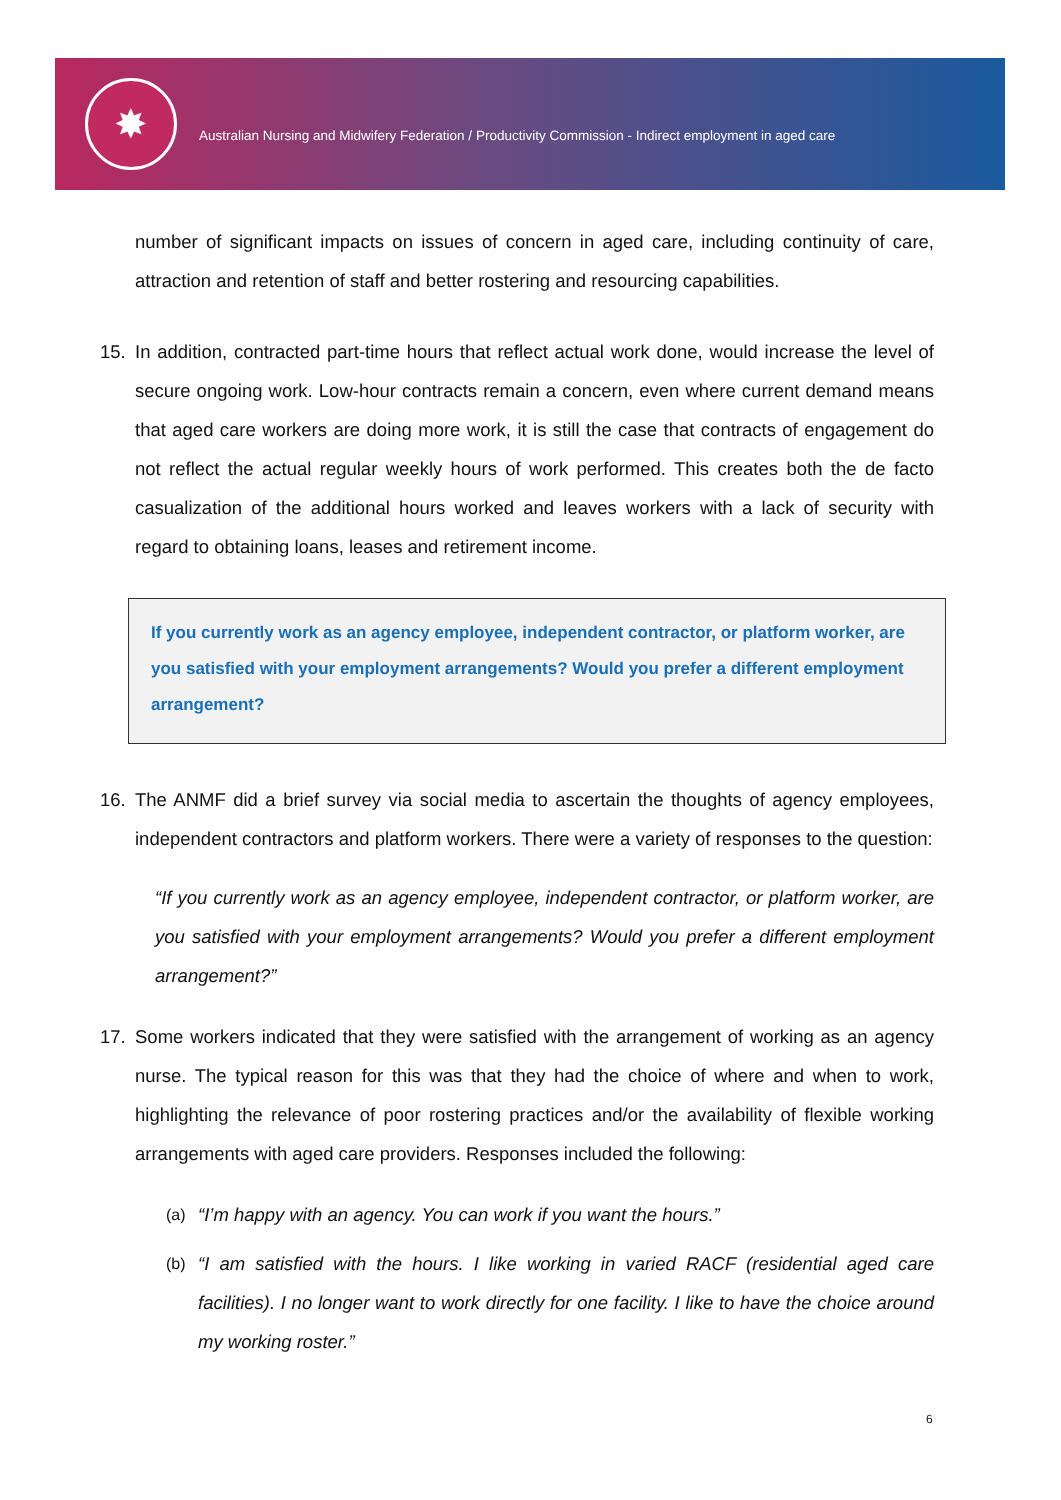✸
Australian Nursing and Midwifery Federation / Productivity Commission - Indirect employment in aged care
number of significant impacts on issues of concern in aged care, including continuity of care, attraction and retention of staff and better rostering and resourcing capabilities.
15. In addition, contracted part-time hours that reflect actual work done, would increase the level of secure ongoing work. Low-hour contracts remain a concern, even where current demand means that aged care workers are doing more work, it is still the case that contracts of engagement do not reflect the actual regular weekly hours of work performed. This creates both the de facto casualization of the additional hours worked and leaves workers with a lack of security with regard to obtaining loans, leases and retirement income.
If you currently work as an agency employee, independent contractor, or platform worker, are you satisfied with your employment arrangements? Would you prefer a different employment arrangement?
16. The ANMF did a brief survey via social media to ascertain the thoughts of agency employees, independent contractors and platform workers. There were a variety of responses to the question:
“If you currently work as an agency employee, independent contractor, or platform worker, are you satisfied with your employment arrangements? Would you prefer a different employment arrangement?”
17. Some workers indicated that they were satisfied with the arrangement of working as an agency nurse. The typical reason for this was that they had the choice of where and when to work, highlighting the relevance of poor rostering practices and/or the availability of flexible working arrangements with aged care providers. Responses included the following:
(a) “I’m happy with an agency. You can work if you want the hours.”
(b) “I am satisfied with the hours. I like working in varied RACF (residential aged care facilities). I no longer want to work directly for one facility. I like to have the choice around my working roster.”
6